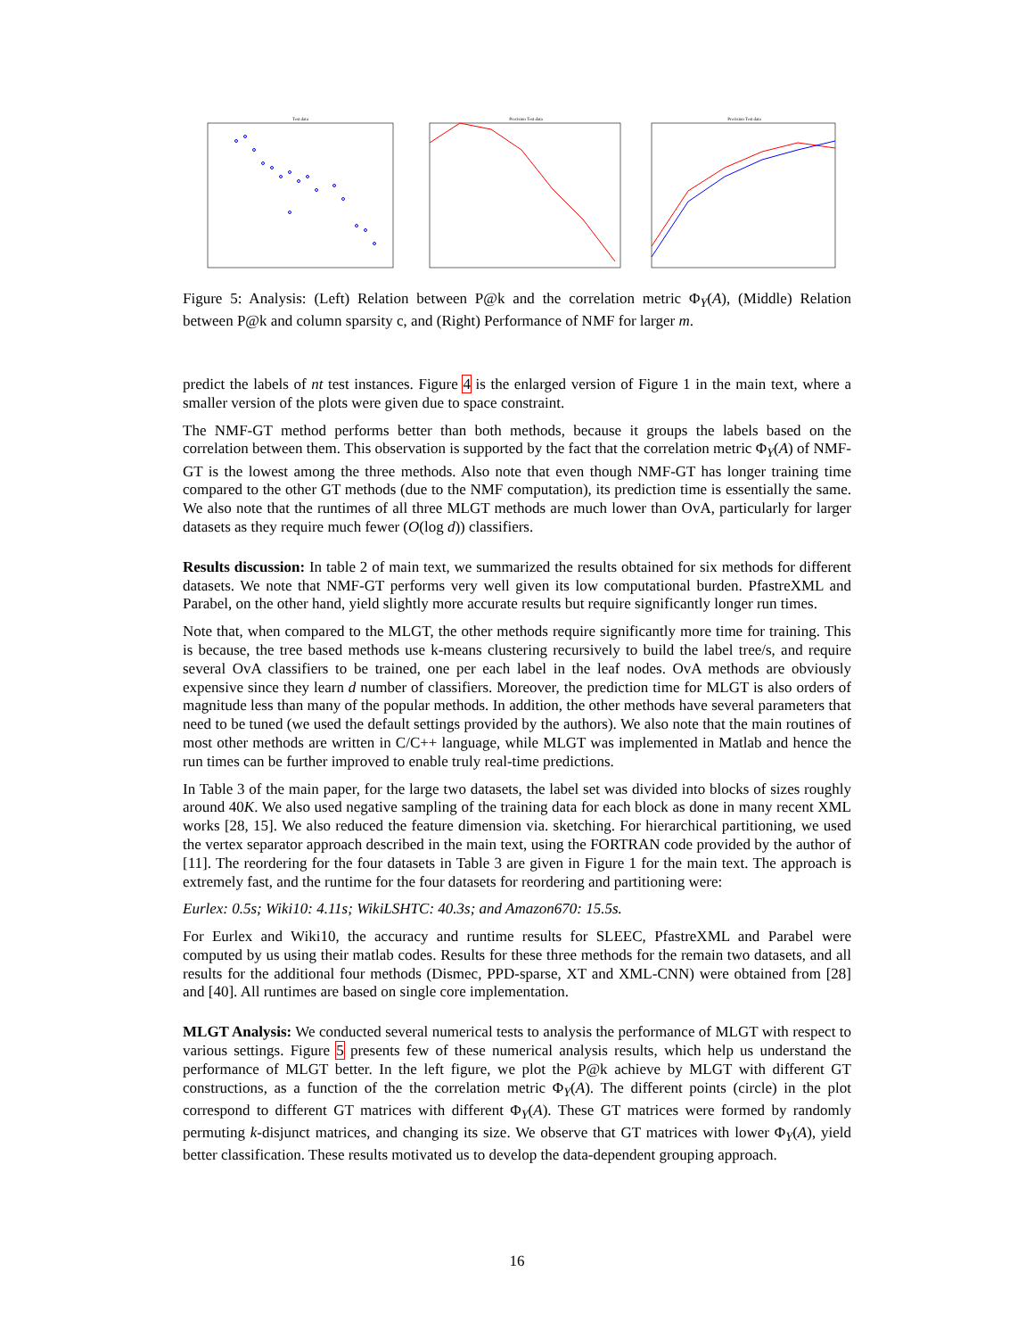Test data
Precision Test data
Precision Test data
Figure 5: Analysis: (Left) Relation between P@k and the correlation metric Φ<sub>Y</sub>(A), (Middle) Relation between P@k and column sparsity c, and (Right) Performance of NMF for larger m.
predict the labels of nt test instances. Figure 4 is the enlarged version of Figure 1 in the main text, where a smaller version of the plots were given due to space constraint.
The NMF-GT method performs better than both methods, because it groups the labels based on the correlation between them. This observation is supported by the fact that the correlation metric Φ<sub>Y</sub>(A) of NMF-GT is the lowest among the three methods. Also note that even though NMF-GT has longer training time compared to the other GT methods (due to the NMF computation), its prediction time is essentially the same. We also note that the runtimes of all three MLGT methods are much lower than OvA, particularly for larger datasets as they require much fewer (O(log d)) classifiers.
Results discussion: In table 2 of main text, we summarized the results obtained for six methods for different datasets. We note that NMF-GT performs very well given its low computational burden. PfastreXML and Parabel, on the other hand, yield slightly more accurate results but require significantly longer run times.
Note that, when compared to the MLGT, the other methods require significantly more time for training. This is because, the tree based methods use k-means clustering recursively to build the label tree/s, and require several OvA classifiers to be trained, one per each label in the leaf nodes. OvA methods are obviously expensive since they learn d number of classifiers. Moreover, the prediction time for MLGT is also orders of magnitude less than many of the popular methods. In addition, the other methods have several parameters that need to be tuned (we used the default settings provided by the authors). We also note that the main routines of most other methods are written in C/C++ language, while MLGT was implemented in Matlab and hence the run times can be further improved to enable truly real-time predictions.
In Table 3 of the main paper, for the large two datasets, the label set was divided into blocks of sizes roughly around 40K. We also used negative sampling of the training data for each block as done in many recent XML works [28, 15]. We also reduced the feature dimension via. sketching. For hierarchical partitioning, we used the vertex separator approach described in the main text, using the FORTRAN code provided by the author of [11]. The reordering for the four datasets in Table 3 are given in Figure 1 for the main text. The approach is extremely fast, and the runtime for the four datasets for reordering and partitioning were:
Eurlex: 0.5s; Wiki10: 4.11s; WikiLSHTC: 40.3s; and Amazon670: 15.5s.
For Eurlex and Wiki10, the accuracy and runtime results for SLEEC, PfastreXML and Parabel were computed by us using their matlab codes. Results for these three methods for the remain two datasets, and all results for the additional four methods (Dismec, PPD-sparse, XT and XML-CNN) were obtained from [28] and [40]. All runtimes are based on single core implementation.
MLGT Analysis: We conducted several numerical tests to analysis the performance of MLGT with respect to various settings. Figure 5 presents few of these numerical analysis results, which help us understand the performance of MLGT better. In the left figure, we plot the P@k achieve by MLGT with different GT constructions, as a function of the the correlation metric Φ<sub>Y</sub>(A). The different points (circle) in the plot correspond to different GT matrices with different Φ<sub>Y</sub>(A). These GT matrices were formed by randomly permuting k-disjunct matrices, and changing its size. We observe that GT matrices with lower Φ<sub>Y</sub>(A), yield better classification. These results motivated us to develop the data-dependent grouping approach.
16